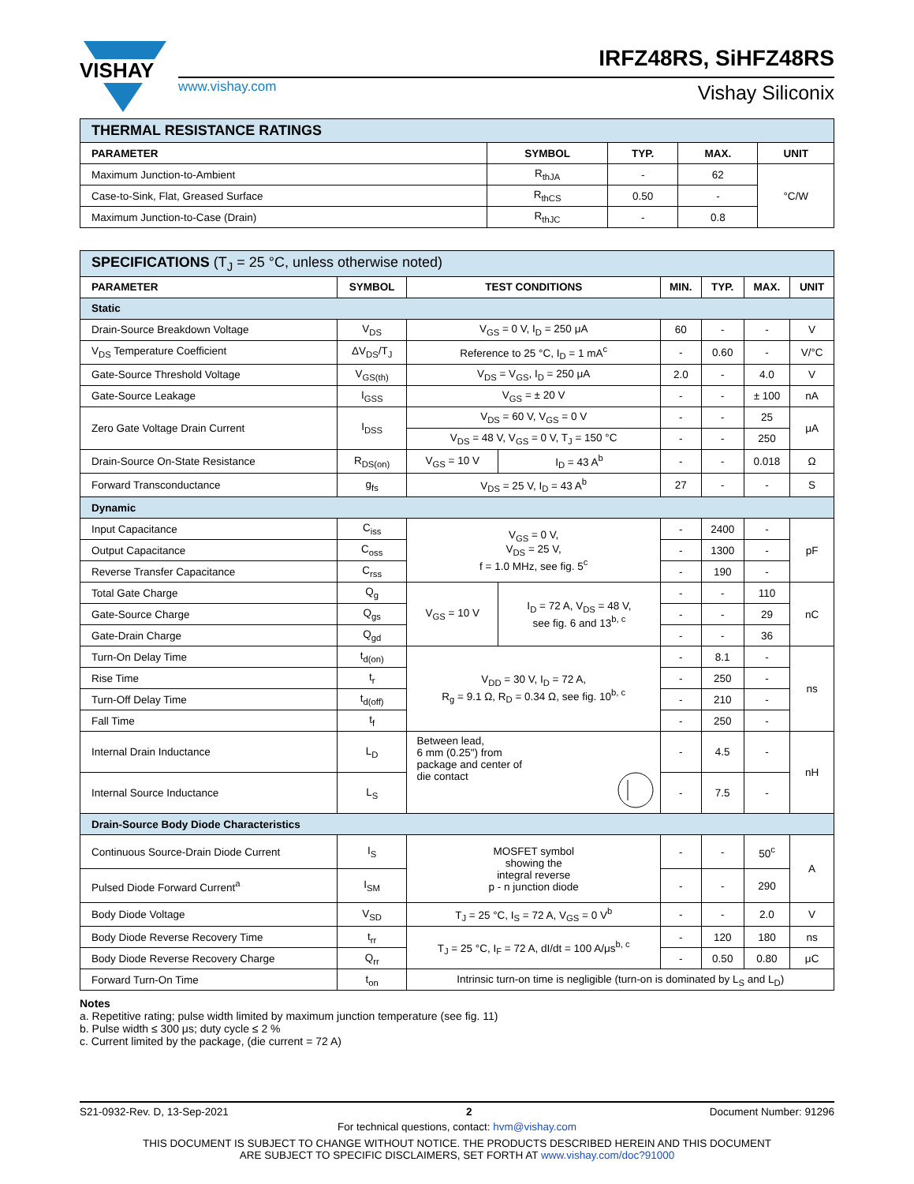VISHAY
www.vishay.com
IRFZ48RS, SiHFZ48RS
Vishay Siliconix
| THERMAL RESISTANCE RATINGS | | | | |
| PARAMETER | SYMBOL | TYP. | MAX. | UNIT |
| Maximum Junction-to-Ambient | R<sub>thJA</sub> | - | 62 | °C/W |
| Case-to-Sink, Flat, Greased Surface | R<sub>thCS</sub> | 0.50 | - | |
| Maximum Junction-to-Case (Drain) | R<sub>thJC</sub> | - | 0.8 | |
| SPECIFICATIONS (T<sub>J</sub> = 25 °C, unless otherwise noted) | | | | | | | |
| PARAMETER | SYMBOL | TEST CONDITIONS | | MIN. | TYP. | MAX. | UNIT |
| Static | | | | | | | |
| Drain-Source Breakdown Voltage | V<sub>DS</sub> | V<sub>GS</sub> = 0 V, I<sub>D</sub> = 250 μA | | 60 | - | - | V |
| V<sub>DS</sub> Temperature Coefficient | ΔV<sub>DS</sub>/T<sub>J</sub> | Reference to 25 °C, I<sub>D</sub> = 1 mA<sup>c</sup> | | - | 0.60 | - | V/°C |
| Gate-Source Threshold Voltage | V<sub>GS(th)</sub> | V<sub>DS</sub> = V<sub>GS</sub>, I<sub>D</sub> = 250 μA | | 2.0 | - | 4.0 | V |
| Gate-Source Leakage | I<sub>GSS</sub> | V<sub>GS</sub> = ± 20 V | | - | - | ± 100 | nA |
| Zero Gate Voltage Drain Current | I<sub>DSS</sub> | V<sub>DS</sub> = 60 V, V<sub>GS</sub> = 0 V | | - | - | 25 | μA |
| | | V<sub>DS</sub> = 48 V, V<sub>GS</sub> = 0 V, T<sub>J</sub> = 150 °C | | - | - | 250 | |
| Drain-Source On-State Resistance | R<sub>DS(on)</sub> | V<sub>GS</sub> = 10 V | I<sub>D</sub> = 43 A<sup>b</sup> | - | - | 0.018 | Ω |
| Forward Transconductance | g<sub>fs</sub> | V<sub>DS</sub> = 25 V, I<sub>D</sub> = 43 A<sup>b</sup> | | 27 | - | - | S |
| Dynamic | | | | | | | |
| Input Capacitance | C<sub>iss</sub> | V<sub>GS</sub> = 0 V, V<sub>DS</sub> = 25 V, f = 1.0 MHz, see fig. 5<sup>c</sup> | | - | 2400 | - | pF |
| Output Capacitance | C<sub>oss</sub> | | | - | 1300 | - | |
| Reverse Transfer Capacitance | C<sub>rss</sub> | | | - | 190 | - | |
| Total Gate Charge | Q<sub>g</sub> | V<sub>GS</sub> = 10 V | I<sub>D</sub> = 72 A, V<sub>DS</sub> = 48 V, see fig. 6 and 13<sup>b, c</sup> | - | - | 110 | nC |
| Gate-Source Charge | Q<sub>gs</sub> | | | - | - | 29 | |
| Gate-Drain Charge | Q<sub>gd</sub> | | | - | - | 36 | |
| Turn-On Delay Time | t<sub>d(on)</sub> | V<sub>DD</sub> = 30 V, I<sub>D</sub> = 72 A, R<sub>g</sub> = 9.1 Ω, R<sub>D</sub> = 0.34 Ω, see fig. 10<sup>b, c</sup> | | - | 8.1 | - | ns |
| Rise Time | t<sub>r</sub> | | | - | 250 | - | |
| Turn-Off Delay Time | t<sub>d(off)</sub> | | | - | 210 | - | |
| Fall Time | t<sub>f</sub> | | | - | 250 | - | |
| Internal Drain Inductance | L<sub>D</sub> | Between lead, 6 mm (0.25") from package and center of die contact | | - | 4.5 | - | nH |
| Internal Source Inductance | L<sub>S</sub> | | | - | 7.5 | - | |
| Drain-Source Body Diode Characteristics | | | | | | | |
| Continuous Source-Drain Diode Current | I<sub>S</sub> | MOSFET symbol showing the integral reverse p - n junction diode | | - | - | 50<sup>c</sup> | A |
| Pulsed Diode Forward Current<sup>a</sup> | I<sub>SM</sub> | | | - | - | 290 | |
| Body Diode Voltage | V<sub>SD</sub> | T<sub>J</sub> = 25 °C, I<sub>S</sub> = 72 A, V<sub>GS</sub> = 0 V<sup>b</sup> | | - | - | 2.0 | V |
| Body Diode Reverse Recovery Time | t<sub>rr</sub> | T<sub>J</sub> = 25 °C, I<sub>F</sub> = 72 A, dI/dt = 100 A/μs<sup>b, c</sup> | | - | 120 | 180 | ns |
| Body Diode Reverse Recovery Charge | Q<sub>rr</sub> | | | - | 0.50 | 0.80 | μC |
| Forward Turn-On Time | t<sub>on</sub> | Intrinsic turn-on time is negligible (turn-on is dominated by L<sub>S</sub> and L<sub>D</sub>) | | | | | |
Notes
a. Repetitive rating; pulse width limited by maximum junction temperature (see fig. 11)
b. Pulse width ≤ 300 μs; duty cycle ≤ 2 %
c. Current limited by the package, (die current = 72 A)
S21-0932-Rev. D, 13-Sep-2021 2 Document Number: 91296
For technical questions, contact: hvm@vishay.com
THIS DOCUMENT IS SUBJECT TO CHANGE WITHOUT NOTICE. THE PRODUCTS DESCRIBED HEREIN AND THIS DOCUMENT
ARE SUBJECT TO SPECIFIC DISCLAIMERS, SET FORTH AT www.vishay.com/doc?91000